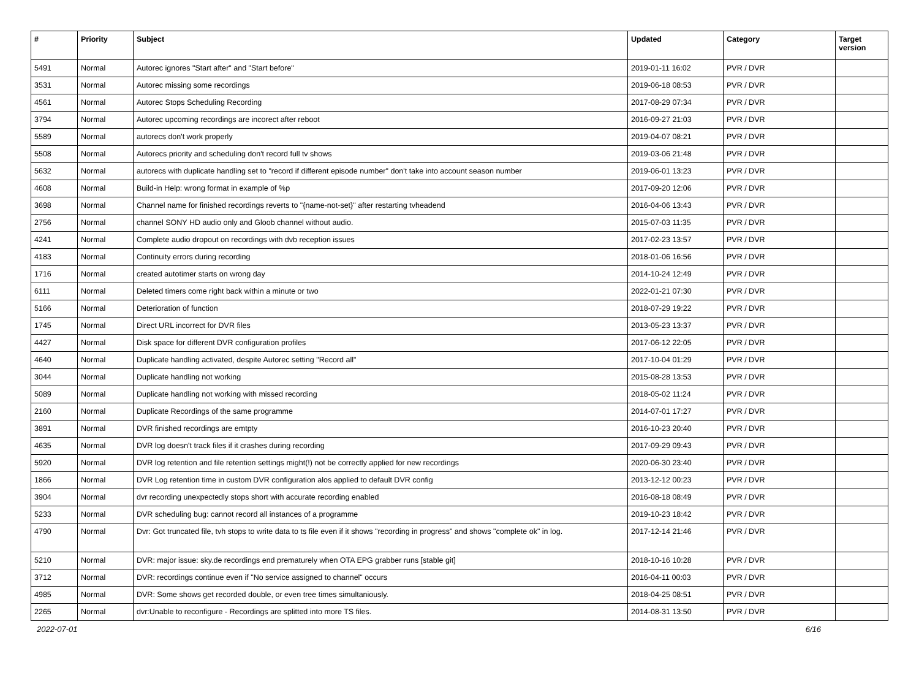| # | Priority | Subject | Updated | Category | Target version |
| --- | --- | --- | --- | --- | --- |
| 5491 | Normal | Autorec ignores "Start after" and "Start before" | 2019-01-11 16:02 | PVR / DVR | |
| 3531 | Normal | Autorec missing some recordings | 2019-06-18 08:53 | PVR / DVR | |
| 4561 | Normal | Autorec Stops Scheduling Recording | 2017-08-29 07:34 | PVR / DVR | |
| 3794 | Normal | Autorec upcoming recordings are incorect after reboot | 2016-09-27 21:03 | PVR / DVR | |
| 5589 | Normal | autorecs don't work properly | 2019-04-07 08:21 | PVR / DVR | |
| 5508 | Normal | Autorecs priority and scheduling don't record full tv shows | 2019-03-06 21:48 | PVR / DVR | |
| 5632 | Normal | autorecs with duplicate handling set to "record if different episode number" don't take into account season number | 2019-06-01 13:23 | PVR / DVR | |
| 4608 | Normal | Build-in Help: wrong format in example of %p | 2017-09-20 12:06 | PVR / DVR | |
| 3698 | Normal | Channel name for finished recordings reverts to "{name-not-set}" after restarting tvheadend | 2016-04-06 13:43 | PVR / DVR | |
| 2756 | Normal | channel SONY HD audio only and Gloob channel without audio. | 2015-07-03 11:35 | PVR / DVR | |
| 4241 | Normal | Complete audio dropout on recordings with dvb reception issues | 2017-02-23 13:57 | PVR / DVR | |
| 4183 | Normal | Continuity errors during recording | 2018-01-06 16:56 | PVR / DVR | |
| 1716 | Normal | created autotimer starts on wrong day | 2014-10-24 12:49 | PVR / DVR | |
| 6111 | Normal | Deleted timers come right back within a minute or two | 2022-01-21 07:30 | PVR / DVR | |
| 5166 | Normal | Deterioration of function | 2018-07-29 19:22 | PVR / DVR | |
| 1745 | Normal | Direct URL incorrect for DVR files | 2013-05-23 13:37 | PVR / DVR | |
| 4427 | Normal | Disk space for different DVR configuration profiles | 2017-06-12 22:05 | PVR / DVR | |
| 4640 | Normal | Duplicate handling activated, despite Autorec setting "Record all" | 2017-10-04 01:29 | PVR / DVR | |
| 3044 | Normal | Duplicate handling not working | 2015-08-28 13:53 | PVR / DVR | |
| 5089 | Normal | Duplicate handling not working with missed recording | 2018-05-02 11:24 | PVR / DVR | |
| 2160 | Normal | Duplicate Recordings of the same programme | 2014-07-01 17:27 | PVR / DVR | |
| 3891 | Normal | DVR finished recordings are emtpty | 2016-10-23 20:40 | PVR / DVR | |
| 4635 | Normal | DVR log doesn't track files if it crashes during recording | 2017-09-29 09:43 | PVR / DVR | |
| 5920 | Normal | DVR log retention and file retention settings might(!) not be correctly applied for new recordings | 2020-06-30 23:40 | PVR / DVR | |
| 1866 | Normal | DVR Log retention time in custom DVR configuration alos applied to default DVR config | 2013-12-12 00:23 | PVR / DVR | |
| 3904 | Normal | dvr recording unexpectedly stops short with accurate recording enabled | 2016-08-18 08:49 | PVR / DVR | |
| 5233 | Normal | DVR scheduling bug: cannot record all instances of a programme | 2019-10-23 18:42 | PVR / DVR | |
| 4790 | Normal | Dvr: Got truncated file, tvh stops to write data to ts file even if it shows "recording in progress" and shows "complete ok" in log. | 2017-12-14 21:46 | PVR / DVR | |
| 5210 | Normal | DVR: major issue: sky.de recordings end prematurely when OTA EPG grabber runs [stable git] | 2018-10-16 10:28 | PVR / DVR | |
| 3712 | Normal | DVR: recordings continue even if "No service assigned to channel" occurs | 2016-04-11 00:03 | PVR / DVR | |
| 4985 | Normal | DVR: Some shows get recorded double, or even tree times simultaniously. | 2018-04-25 08:51 | PVR / DVR | |
| 2265 | Normal | dvr:Unable to reconfigure - Recordings are splitted into more TS files. | 2014-08-31 13:50 | PVR / DVR | |
2022-07-01 6/16